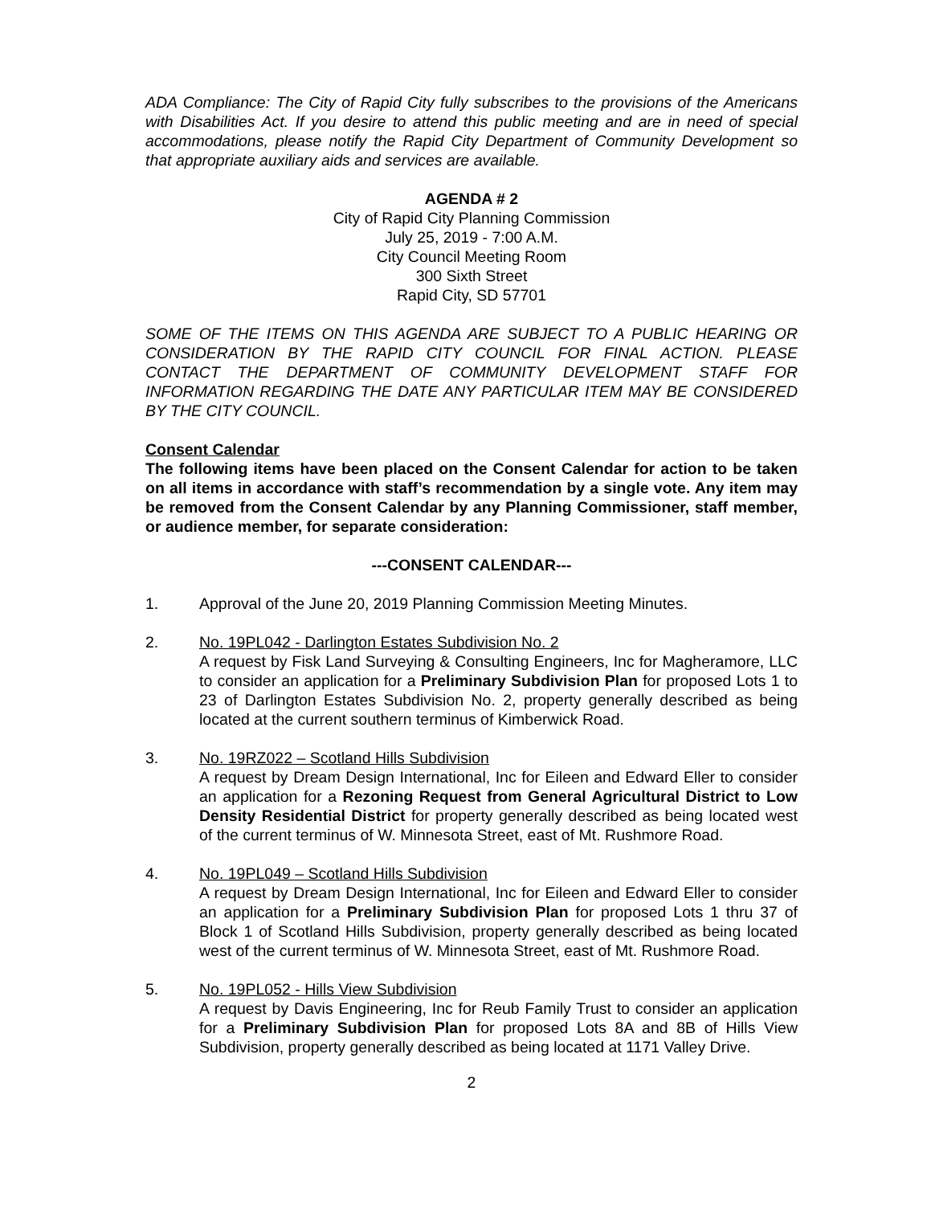ADA Compliance: The City of Rapid City fully subscribes to the provisions of the Americans with Disabilities Act. If you desire to attend this public meeting and are in need of special accommodations, please notify the Rapid City Department of Community Development so that appropriate auxiliary aids and services are available.
AGENDA # 2
City of Rapid City Planning Commission
July 25, 2019 - 7:00 A.M.
City Council Meeting Room
300 Sixth Street
Rapid City, SD 57701
SOME OF THE ITEMS ON THIS AGENDA ARE SUBJECT TO A PUBLIC HEARING OR CONSIDERATION BY THE RAPID CITY COUNCIL FOR FINAL ACTION. PLEASE CONTACT THE DEPARTMENT OF COMMUNITY DEVELOPMENT STAFF FOR INFORMATION REGARDING THE DATE ANY PARTICULAR ITEM MAY BE CONSIDERED BY THE CITY COUNCIL.
Consent Calendar
The following items have been placed on the Consent Calendar for action to be taken on all items in accordance with staff’s recommendation by a single vote. Any item may be removed from the Consent Calendar by any Planning Commissioner, staff member, or audience member, for separate consideration:
---CONSENT CALENDAR---
1. Approval of the June 20, 2019 Planning Commission Meeting Minutes.
2. No. 19PL042 - Darlington Estates Subdivision No. 2
A request by Fisk Land Surveying & Consulting Engineers, Inc for Magheramore, LLC to consider an application for a Preliminary Subdivision Plan for proposed Lots 1 to 23 of Darlington Estates Subdivision No. 2, property generally described as being located at the current southern terminus of Kimberwick Road.
3. No. 19RZ022 – Scotland Hills Subdivision
A request by Dream Design International, Inc for Eileen and Edward Eller to consider an application for a Rezoning Request from General Agricultural District to Low Density Residential District for property generally described as being located west of the current terminus of W. Minnesota Street, east of Mt. Rushmore Road.
4. No. 19PL049 – Scotland Hills Subdivision
A request by Dream Design International, Inc for Eileen and Edward Eller to consider an application for a Preliminary Subdivision Plan for proposed Lots 1 thru 37 of Block 1 of Scotland Hills Subdivision, property generally described as being located west of the current terminus of W. Minnesota Street, east of Mt. Rushmore Road.
5. No. 19PL052 - Hills View Subdivision
A request by Davis Engineering, Inc for Reub Family Trust to consider an application for a Preliminary Subdivision Plan for proposed Lots 8A and 8B of Hills View Subdivision, property generally described as being located at 1171 Valley Drive.
2